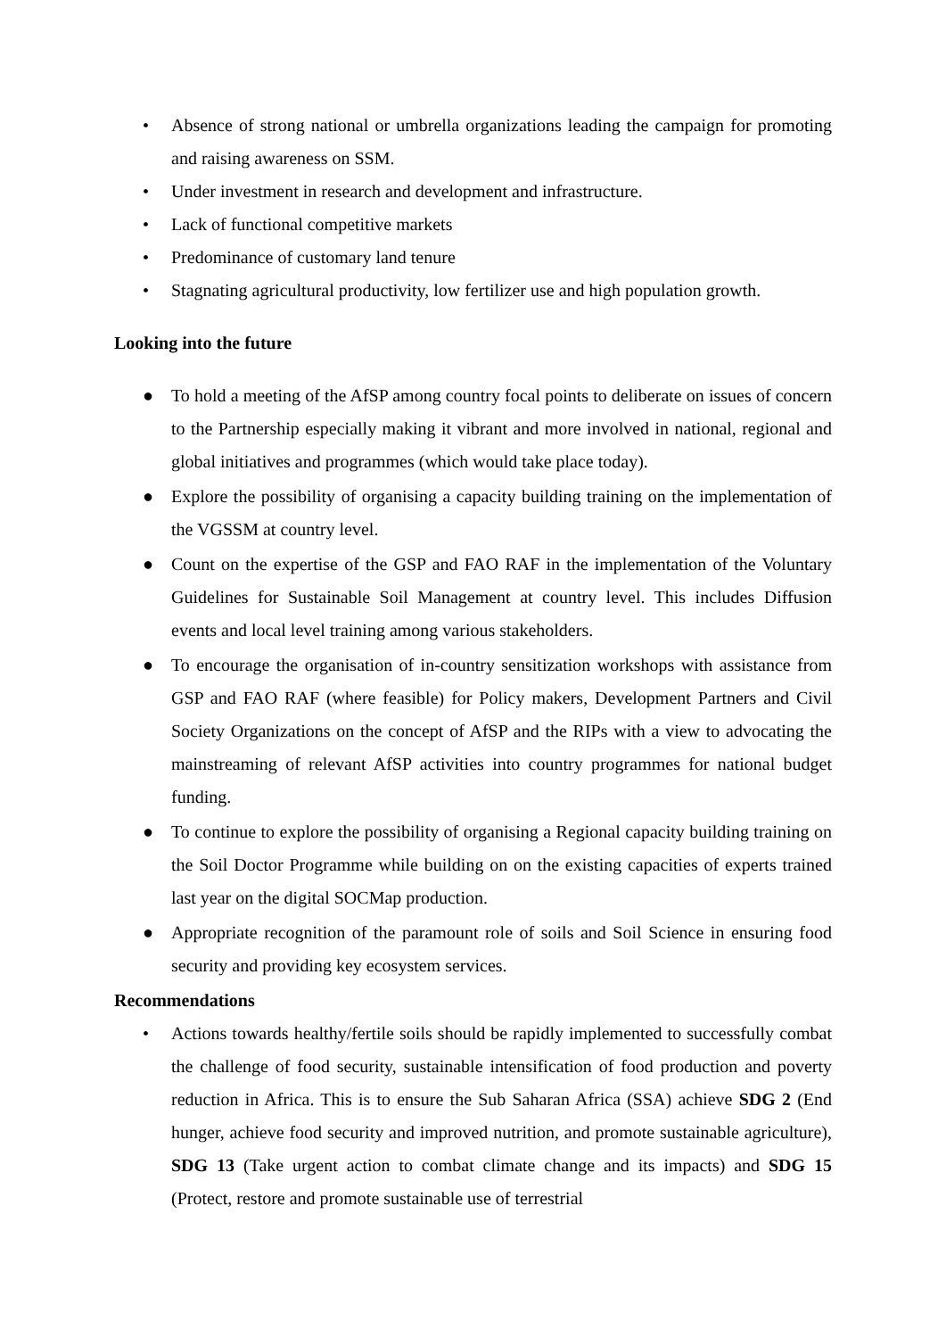• Absence of strong national or umbrella organizations leading the campaign for promoting and raising awareness on SSM.
• Under investment in research and development and infrastructure.
• Lack of functional competitive markets
• Predominance of customary land tenure
• Stagnating agricultural productivity, low fertilizer use and high population growth.
Looking into the future
● To hold a meeting of the AfSP among country focal points to deliberate on issues of concern to the Partnership especially making it vibrant and more involved in national, regional and global initiatives and programmes (which would take place today).
● Explore the possibility of organising a capacity building training on the implementation of the VGSSM at country level.
● Count on the expertise of the GSP and FAO RAF in the implementation of the Voluntary Guidelines for Sustainable Soil Management at country level. This includes Diffusion events and local level training among various stakeholders.
● To encourage the organisation of in-country sensitization workshops with assistance from GSP and FAO RAF (where feasible) for Policy makers, Development Partners and Civil Society Organizations on the concept of AfSP and the RIPs with a view to advocating the mainstreaming of relevant AfSP activities into country programmes for national budget funding.
● To continue to explore the possibility of organising a Regional capacity building training on the Soil Doctor Programme while building on on the existing capacities of experts trained last year on the digital SOCMap production.
● Appropriate recognition of the paramount role of soils and Soil Science in ensuring food security and providing key ecosystem services.
Recommendations
• Actions towards healthy/fertile soils should be rapidly implemented to successfully combat the challenge of food security, sustainable intensification of food production and poverty reduction in Africa. This is to ensure the Sub Saharan Africa (SSA) achieve SDG 2 (End hunger, achieve food security and improved nutrition, and promote sustainable agriculture), SDG 13 (Take urgent action to combat climate change and its impacts) and SDG 15 (Protect, restore and promote sustainable use of terrestrial